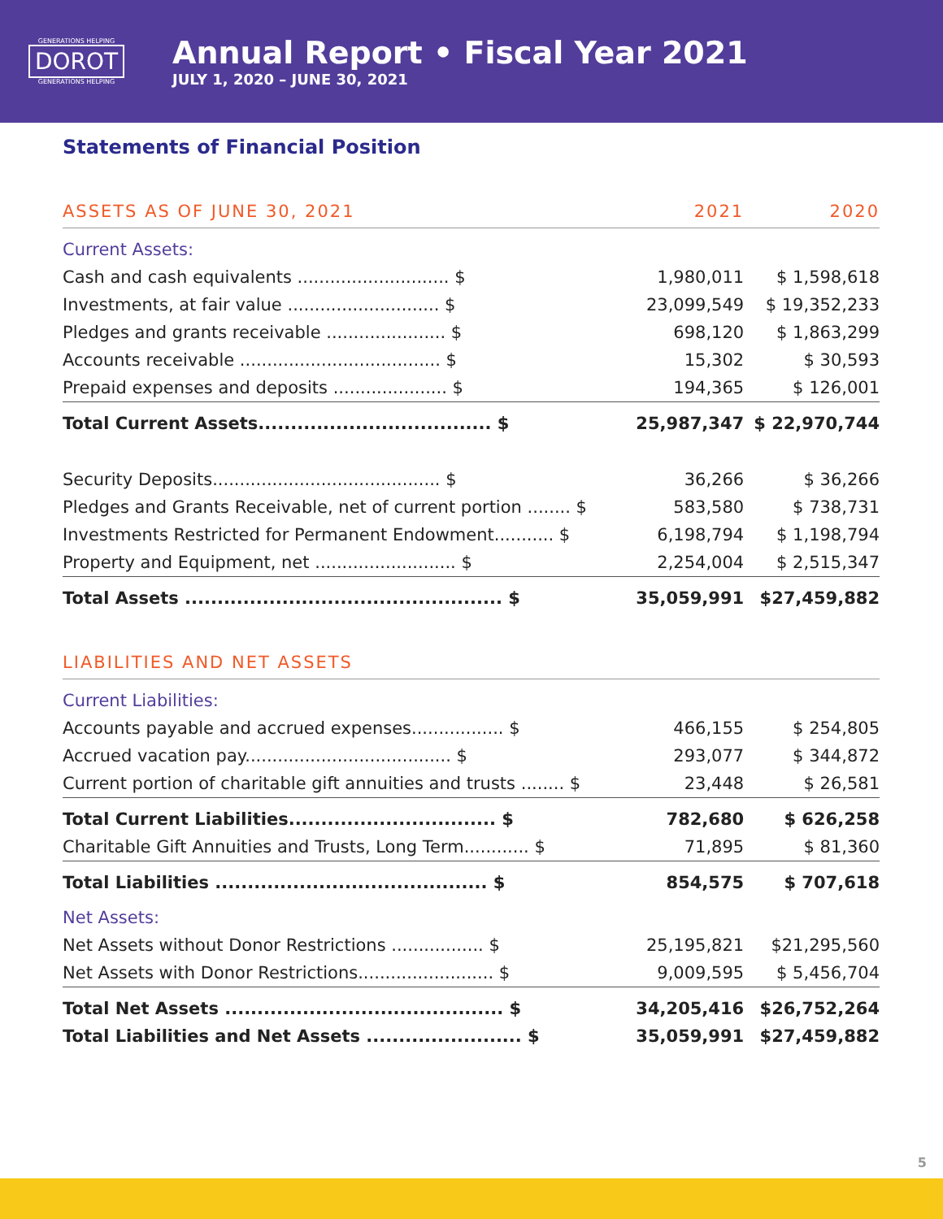GENERATIONS HELPING
DOROT
GENERATIONS HELPING
Annual Report • Fiscal Year 2021
JULY 1, 2020 – JUNE 30, 2021
Statements of Financial Position
| ASSETS AS OF JUNE 30, 2021 | 2021 | 2020 |
| Current Assets: | | |
| Cash and cash equivalents ............................ $ | 1,980,011 | $ 1,598,618 |
| Investments, at fair value ............................ $ | 23,099,549 | $ 19,352,233 |
| Pledges and grants receivable ...................... $ | 698,120 | $ 1,863,299 |
| Accounts receivable ..................................... $ | 15,302 | $ 30,593 |
| Prepaid expenses and deposits ..................... $ | 194,365 | $ 126,001 |
| Total Current Assets.................................... $ | 25,987,347 | $ 22,970,744 |
| Security Deposits.......................................... $ | 36,266 | $ 36,266 |
| Pledges and Grants Receivable, net of current portion ........ $ | 583,580 | $ 738,731 |
| Investments Restricted for Permanent Endowment........... $ | 6,198,794 | $ 1,198,794 |
| Property and Equipment, net .......................... $ | 2,254,004 | $ 2,515,347 |
| Total Assets ................................................. $ | 35,059,991 | $27,459,882 |
| LIABILITIES AND NET ASSETS | | |
| Current Liabilities: | | |
| Accounts payable and accrued expenses................. $ | 466,155 | $ 254,805 |
| Accrued vacation pay...................................... $ | 293,077 | $ 344,872 |
| Current portion of charitable gift annuities and trusts ........ $ | 23,448 | $ 26,581 |
| Total Current Liabilities................................ $ | 782,680 | $ 626,258 |
| Charitable Gift Annuities and Trusts, Long Term............ $ | 71,895 | $ 81,360 |
| Total Liabilities .......................................... $ | 854,575 | $ 707,618 |
| Net Assets: | | |
| Net Assets without Donor Restrictions ................. $ | 25,195,821 | $21,295,560 |
| Net Assets with Donor Restrictions......................... $ | 9,009,595 | $ 5,456,704 |
| Total Net Assets ........................................... $ | 34,205,416 | $26,752,264 |
| Total Liabilities and Net Assets ........................ $ | 35,059,991 | $27,459,882 |
5